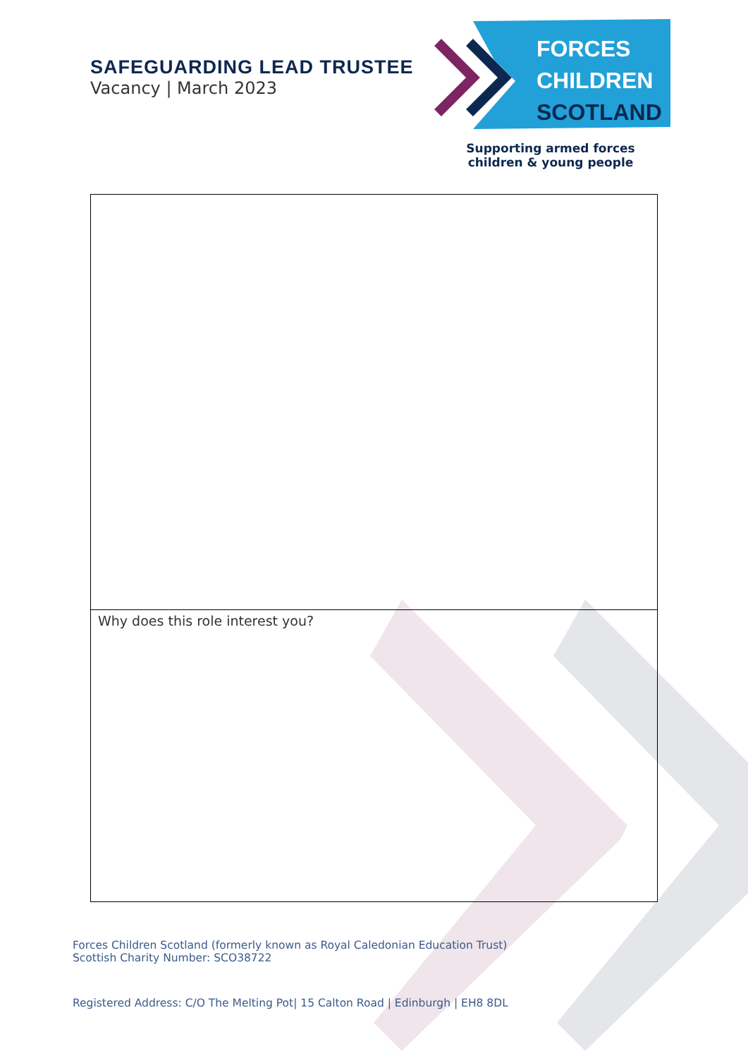SAFEGUARDING LEAD TRUSTEE
Vacancy | March 2023
FORCES
CHILDREN
SCOTLAND
Supporting armed forces
children & young people
| Why does this role interest you? |
Forces Children Scotland (formerly known as Royal Caledonian Education Trust)
Scottish Charity Number: SCO38722
Registered Address: C/O The Melting Pot| 15 Calton Road | Edinburgh | EH8 8DL